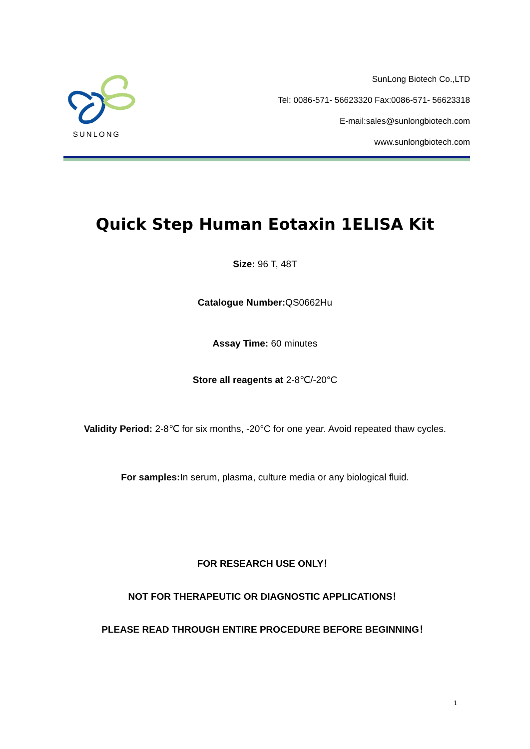SUNLONG
SunLong Biotech Co.,LTD
Tel: 0086-571- 56623320 Fax:0086-571- 56623318
E-mail:sales@sunlongbiotech.com
www.sunlongbiotech.com
Quick Step Human Eotaxin 1ELISA Kit
Size: 96 T, 48T
Catalogue Number: QS0662Hu
Assay Time: 60 minutes
Store all reagents at 2-8℃/-20°C
Validity Period: 2-8℃ for six months, -20°C for one year. Avoid repeated thaw cycles.
For samples: In serum, plasma, culture media or any biological fluid.
FOR RESEARCH USE ONLY！
NOT FOR THERAPEUTIC OR DIAGNOSTIC APPLICATIONS！
PLEASE READ THROUGH ENTIRE PROCEDURE BEFORE BEGINNING！
1